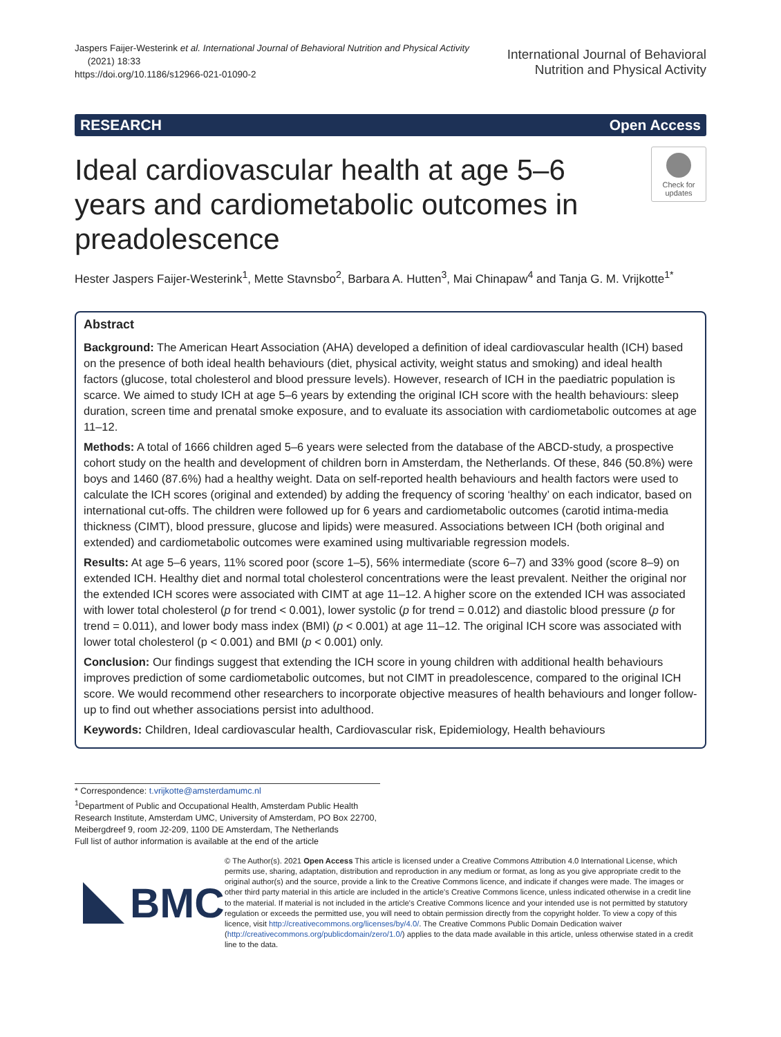Jaspers Faijer-Westerink et al. International Journal of Behavioral Nutrition and Physical Activity
(2021) 18:33
https://doi.org/10.1186/s12966-021-01090-2
International Journal of Behavioral
Nutrition and Physical Activity
RESEARCH Open Access
Ideal cardiovascular health at age 5–6 years and cardiometabolic outcomes in preadolescence
Check for updates
Hester Jaspers Faijer-Westerink<sup>1</sup>, Mette Stavnsbo<sup>2</sup>, Barbara A. Hutten<sup>3</sup>, Mai Chinapaw<sup>4</sup> and Tanja G. M. Vrijkotte<sup>1*</sup>
Abstract
Background: The American Heart Association (AHA) developed a definition of ideal cardiovascular health (ICH) based on the presence of both ideal health behaviours (diet, physical activity, weight status and smoking) and ideal health factors (glucose, total cholesterol and blood pressure levels). However, research of ICH in the paediatric population is scarce. We aimed to study ICH at age 5–6 years by extending the original ICH score with the health behaviours: sleep duration, screen time and prenatal smoke exposure, and to evaluate its association with cardiometabolic outcomes at age 11–12.
Methods: A total of 1666 children aged 5–6 years were selected from the database of the ABCD-study, a prospective cohort study on the health and development of children born in Amsterdam, the Netherlands. Of these, 846 (50.8%) were boys and 1460 (87.6%) had a healthy weight. Data on self-reported health behaviours and health factors were used to calculate the ICH scores (original and extended) by adding the frequency of scoring ‘healthy’ on each indicator, based on international cut-offs. The children were followed up for 6 years and cardiometabolic outcomes (carotid intima-media thickness (CIMT), blood pressure, glucose and lipids) were measured. Associations between ICH (both original and extended) and cardiometabolic outcomes were examined using multivariable regression models.
Results: At age 5–6 years, 11% scored poor (score 1–5), 56% intermediate (score 6–7) and 33% good (score 8–9) on extended ICH. Healthy diet and normal total cholesterol concentrations were the least prevalent. Neither the original nor the extended ICH scores were associated with CIMT at age 11–12. A higher score on the extended ICH was associated with lower total cholesterol (p for trend < 0.001), lower systolic (p for trend = 0.012) and diastolic blood pressure (p for trend = 0.011), and lower body mass index (BMI) (p < 0.001) at age 11–12. The original ICH score was associated with lower total cholesterol (p < 0.001) and BMI (p < 0.001) only.
Conclusion: Our findings suggest that extending the ICH score in young children with additional health behaviours improves prediction of some cardiometabolic outcomes, but not CIMT in preadolescence, compared to the original ICH score. We would recommend other researchers to incorporate objective measures of health behaviours and longer follow-up to find out whether associations persist into adulthood.
Keywords: Children, Ideal cardiovascular health, Cardiovascular risk, Epidemiology, Health behaviours
* Correspondence: t.vrijkotte@amsterdamumc.nl
<sup>1</sup> Department of Public and Occupational Health, Amsterdam Public Health Research Institute, Amsterdam UMC, University of Amsterdam, PO Box 22700, Meibergdreef 9, room J2-209, 1100 DE Amsterdam, The Netherlands
Full list of author information is available at the end of the article
BMC
© The Author(s). 2021 Open Access This article is licensed under a Creative Commons Attribution 4.0 International License, which permits use, sharing, adaptation, distribution and reproduction in any medium or format, as long as you give appropriate credit to the original author(s) and the source, provide a link to the Creative Commons licence, and indicate if changes were made. The images or other third party material in this article are included in the article's Creative Commons licence, unless indicated otherwise in a credit line to the material. If material is not included in the article's Creative Commons licence and your intended use is not permitted by statutory regulation or exceeds the permitted use, you will need to obtain permission directly from the copyright holder. To view a copy of this licence, visit http://creativecommons.org/licenses/by/4.0/. The Creative Commons Public Domain Dedication waiver (http://creativecommons.org/publicdomain/zero/1.0/) applies to the data made available in this article, unless otherwise stated in a credit line to the data.